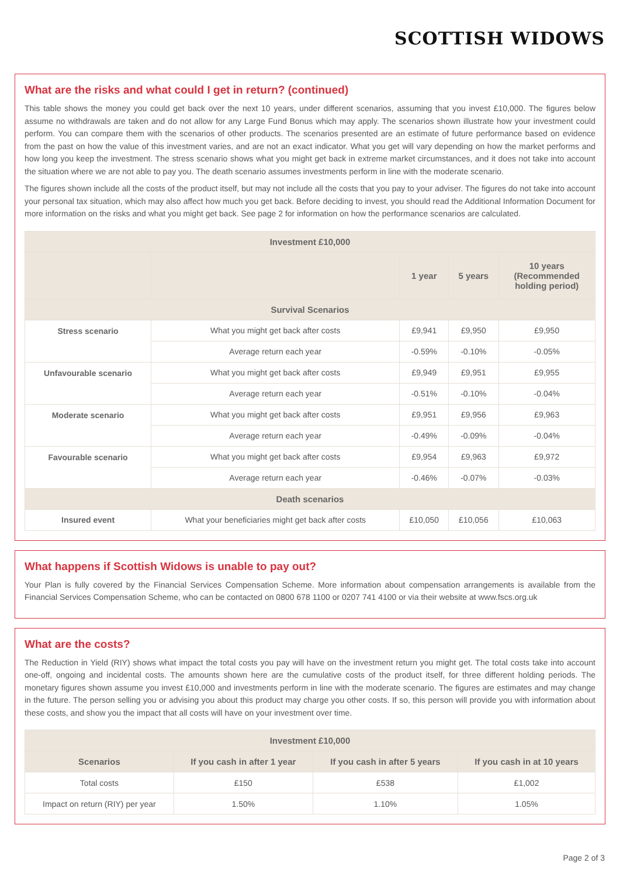SCOTTISH WIDOWS
What are the risks and what could I get in return? (continued)
This table shows the money you could get back over the next 10 years, under different scenarios, assuming that you invest £10,000. The figures below assume no withdrawals are taken and do not allow for any Large Fund Bonus which may apply. The scenarios shown illustrate how your investment could perform. You can compare them with the scenarios of other products. The scenarios presented are an estimate of future performance based on evidence from the past on how the value of this investment varies, and are not an exact indicator. What you get will vary depending on how the market performs and how long you keep the investment. The stress scenario shows what you might get back in extreme market circumstances, and it does not take into account the situation where we are not able to pay you. The death scenario assumes investments perform in line with the moderate scenario.
The figures shown include all the costs of the product itself, but may not include all the costs that you pay to your adviser. The figures do not take into account your personal tax situation, which may also affect how much you get back. Before deciding to invest, you should read the Additional Information Document for more information on the risks and what you might get back. See page 2 for information on how the performance scenarios are calculated.
| Investment £10,000 | | | | |
| --- | --- | --- | --- | --- |
| | | 1 year | 5 years | 10 years (Recommended holding period) |
| Survival Scenarios | | | | |
| Stress scenario | What you might get back after costs | £9,941 | £9,950 | £9,950 |
| | Average return each year | -0.59% | -0.10% | -0.05% |
| Unfavourable scenario | What you might get back after costs | £9,949 | £9,951 | £9,955 |
| | Average return each year | -0.51% | -0.10% | -0.04% |
| Moderate scenario | What you might get back after costs | £9,951 | £9,956 | £9,963 |
| | Average return each year | -0.49% | -0.09% | -0.04% |
| Favourable scenario | What you might get back after costs | £9,954 | £9,963 | £9,972 |
| | Average return each year | -0.46% | -0.07% | -0.03% |
| Death scenarios | | | | |
| Insured event | What your beneficiaries might get back after costs | £10,050 | £10,056 | £10,063 |
What happens if Scottish Widows is unable to pay out?
Your Plan is fully covered by the Financial Services Compensation Scheme. More information about compensation arrangements is available from the Financial Services Compensation Scheme, who can be contacted on 0800 678 1100 or 0207 741 4100 or via their website at www.fscs.org.uk
What are the costs?
The Reduction in Yield (RIY) shows what impact the total costs you pay will have on the investment return you might get. The total costs take into account one-off, ongoing and incidental costs. The amounts shown here are the cumulative costs of the product itself, for three different holding periods. The monetary figures shown assume you invest £10,000 and investments perform in line with the moderate scenario. The figures are estimates and may change in the future. The person selling you or advising you about this product may charge you other costs. If so, this person will provide you with information about these costs, and show you the impact that all costs will have on your investment over time.
| Investment £10,000 | | | |
| --- | --- | --- | --- |
| Scenarios | If you cash in after 1 year | If you cash in after 5 years | If you cash in at 10 years |
| Total costs | £150 | £538 | £1,002 |
| Impact on return (RIY) per year | 1.50% | 1.10% | 1.05% |
Page 2 of 3